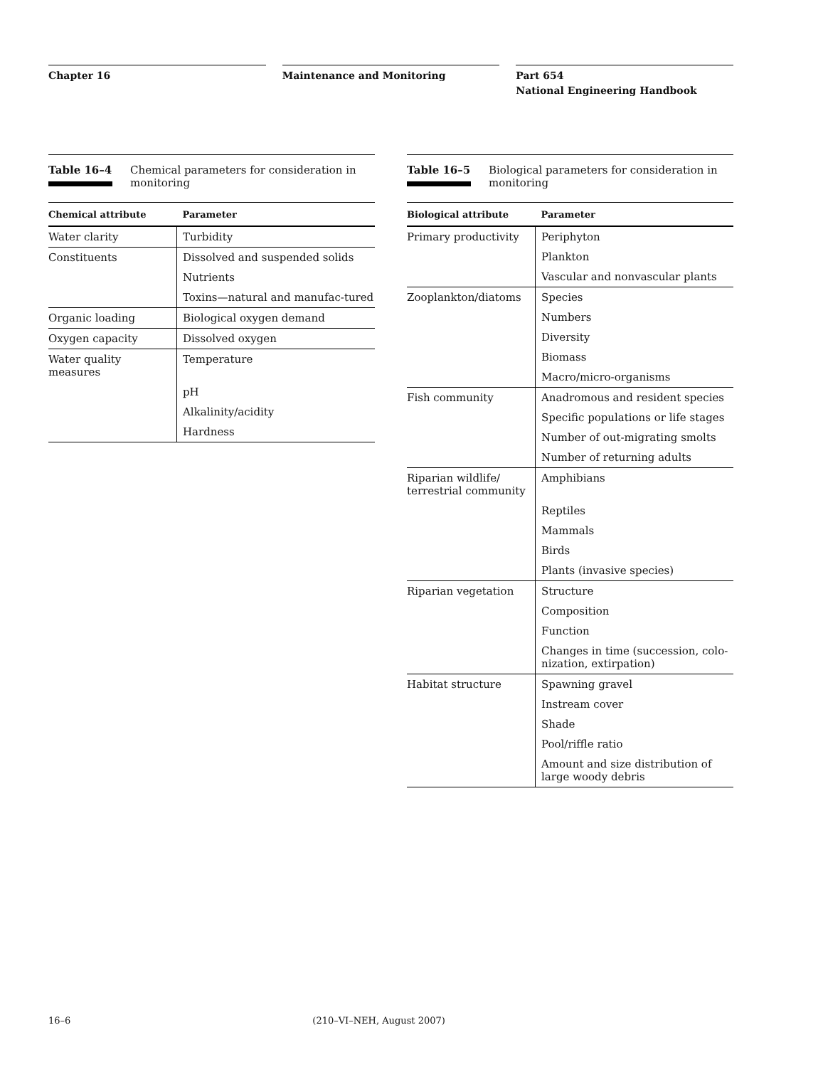Chapter 16 Maintenance and Monitoring Part 654
National Engineering Handbook
Table 16–4 Chemical parameters for consideration in monitoring
| Chemical attribute | Parameter |
| --- | --- |
| Water clarity | Turbidity |
| Constituents | Dissolved and suspended solids |
| | Nutrients |
| | Toxins—natural and manufac-tured |
| Organic loading | Biological oxygen demand |
| Oxygen capacity | Dissolved oxygen |
| Water quality measures | Temperature |
| | pH |
| | Alkalinity/acidity |
| | Hardness |
Table 16–5 Biological parameters for consideration in monitoring
| Biological attribute | Parameter |
| --- | --- |
| Primary productivity | Periphyton |
| | Plankton |
| | Vascular and nonvascular plants |
| Zooplankton/diatoms | Species |
| | Numbers |
| | Diversity |
| | Biomass |
| | Macro/micro-organisms |
| Fish community | Anadromous and resident species |
| | Specific populations or life stages |
| | Number of out-migrating smolts |
| | Number of returning adults |
| Riparian wildlife/ terrestrial community | Amphibians |
| | Reptiles |
| | Mammals |
| | Birds |
| | Plants (invasive species) |
| Riparian vegetation | Structure |
| | Composition |
| | Function |
| | Changes in time (succession, colo-nization, extirpation) |
| Habitat structure | Spawning gravel |
| | Instream cover |
| | Shade |
| | Pool/riffle ratio |
| | Amount and size distribution of large woody debris |
16–6 (210–VI–NEH, August 2007)